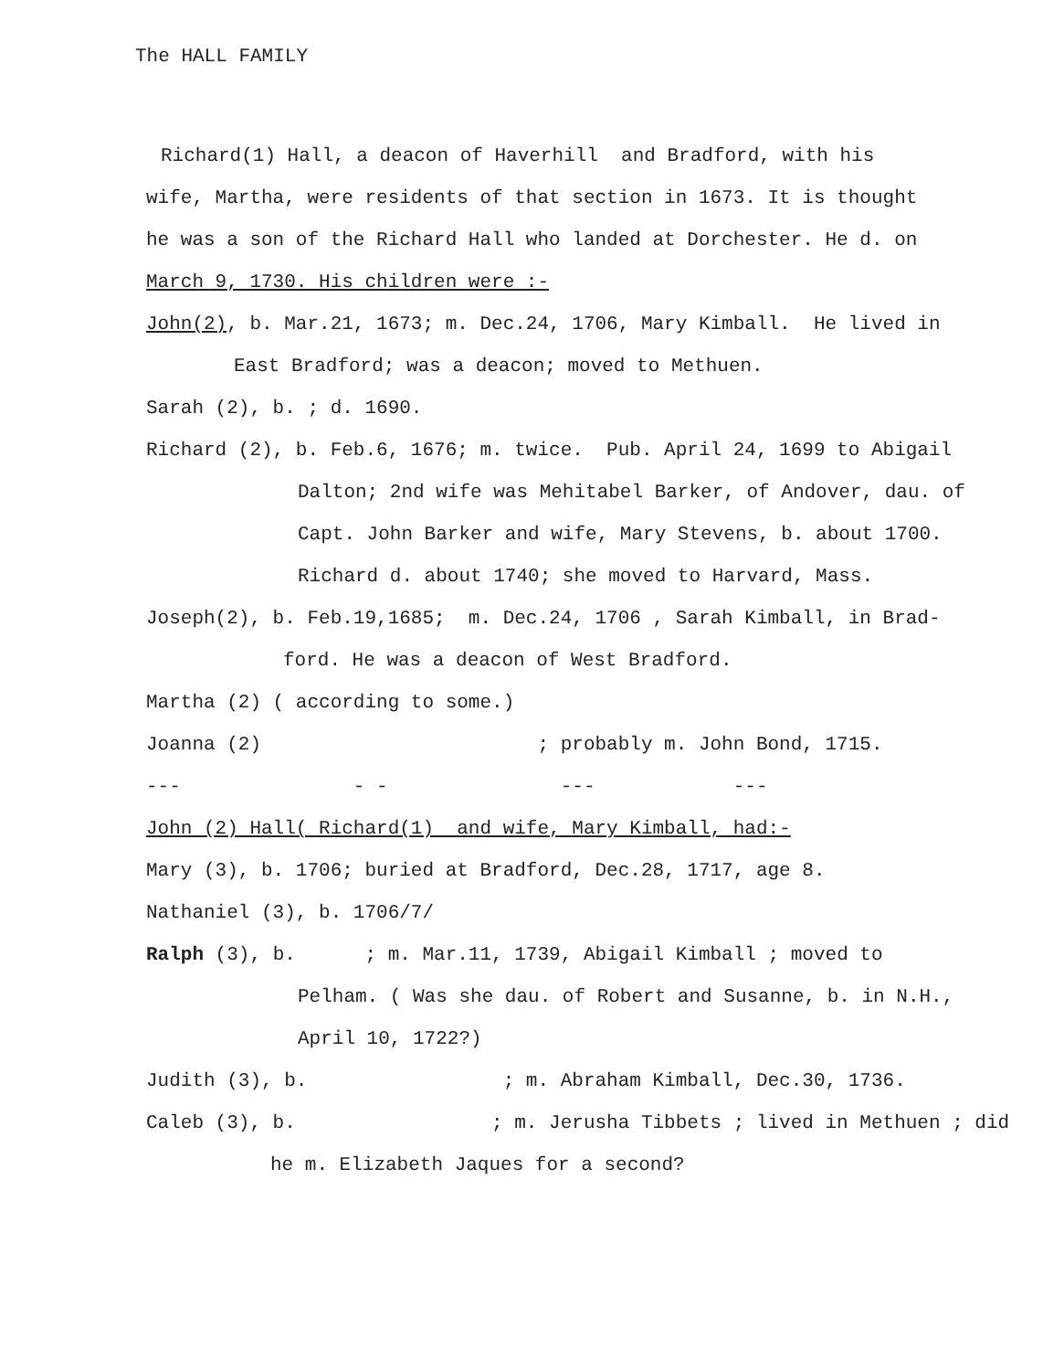The HALL FAMILY
Richard(1) Hall, a deacon of Haverhill and Bradford, with his
wife, Martha, were residents of that section in 1673. It is thought
he was a son of the Richard Hall who landed at Dorchester. He d. on
March 9, 1730. His children were :-
John(2), b. Mar.21, 1673; m. Dec.24, 1706, Mary Kimball. He lived in
East Bradford; was a deacon; moved to Methuen.
Sarah (2), b. ; d. 1690.
Richard (2), b. Feb.6, 1676; m. twice. Pub. April 24, 1699 to Abigail
Dalton; 2nd wife was Mehitabel Barker, of Andover, dau. of
Capt. John Barker and wife, Mary Stevens, b. about 1700.
Richard d. about 1740; she moved to Harvard, Mass.
Joseph(2), b. Feb.19,1685; m. Dec.24, 1706 , Sarah Kimball, in Brad-
ford. He was a deacon of West Bradford.
Martha (2) ( according to some.)
Joanna (2) ; probably m. John Bond, 1715.
--- - - --- ---
John (2) Hall( Richard(1) and wife, Mary Kimball, had:-
Mary (3), b. 1706; buried at Bradford, Dec.28, 1717, age 8.
Nathaniel (3), b. 1706/7/
Ralph (3), b. ; m. Mar.11, 1739, Abigail Kimball ; moved to
Pelham. ( Was she dau. of Robert and Susanne, b. in N.H.,
April 10, 1722?)
Judith (3), b. ; m. Abraham Kimball, Dec.30, 1736.
Caleb (3), b. ; m. Jerusha Tibbets ; lived in Methuen ; did
he m. Elizabeth Jaques for a second?